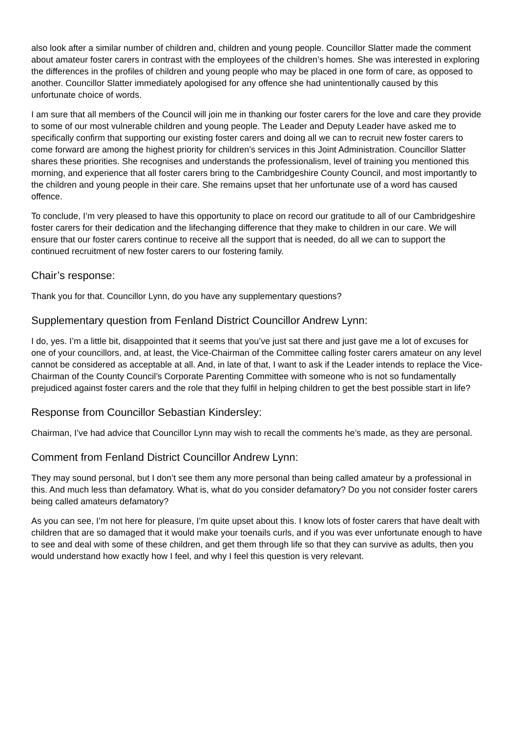also look after a similar number of children and, children and young people. Councillor Slatter made the comment about amateur foster carers in contrast with the employees of the children’s homes. She was interested in exploring the differences in the profiles of children and young people who may be placed in one form of care, as opposed to another. Councillor Slatter immediately apologised for any offence she had unintentionally caused by this unfortunate choice of words.
I am sure that all members of the Council will join me in thanking our foster carers for the love and care they provide to some of our most vulnerable children and young people. The Leader and Deputy Leader have asked me to specifically confirm that supporting our existing foster carers and doing all we can to recruit new foster carers to come forward are among the highest priority for children’s services in this Joint Administration. Councillor Slatter shares these priorities. She recognises and understands the professionalism, level of training you mentioned this morning, and experience that all foster carers bring to the Cambridgeshire County Council, and most importantly to the children and young people in their care. She remains upset that her unfortunate use of a word has caused offence.
To conclude, I’m very pleased to have this opportunity to place on record our gratitude to all of our Cambridgeshire foster carers for their dedication and the lifechanging difference that they make to children in our care. We will ensure that our foster carers continue to receive all the support that is needed, do all we can to support the continued recruitment of new foster carers to our fostering family.
Chair’s response:
Thank you for that. Councillor Lynn, do you have any supplementary questions?
Supplementary question from Fenland District Councillor Andrew Lynn:
I do, yes. I’m a little bit, disappointed that it seems that you’ve just sat there and just gave me a lot of excuses for one of your councillors, and, at least, the Vice-Chairman of the Committee calling foster carers amateur on any level cannot be considered as acceptable at all. And, in late of that, I want to ask if the Leader intends to replace the Vice-Chairman of the County Council’s Corporate Parenting Committee with someone who is not so fundamentally prejudiced against foster carers and the role that they fulfil in helping children to get the best possible start in life?
Response from Councillor Sebastian Kindersley:
Chairman, I’ve had advice that Councillor Lynn may wish to recall the comments he’s made, as they are personal.
Comment from Fenland District Councillor Andrew Lynn:
They may sound personal, but I don’t see them any more personal than being called amateur by a professional in this. And much less than defamatory. What is, what do you consider defamatory? Do you not consider foster carers being called amateurs defamatory?
As you can see, I’m not here for pleasure, I’m quite upset about this. I know lots of foster carers that have dealt with children that are so damaged that it would make your toenails curls, and if you was ever unfortunate enough to have to see and deal with some of these children, and get them through life so that they can survive as adults, then you would understand how exactly how I feel, and why I feel this question is very relevant.